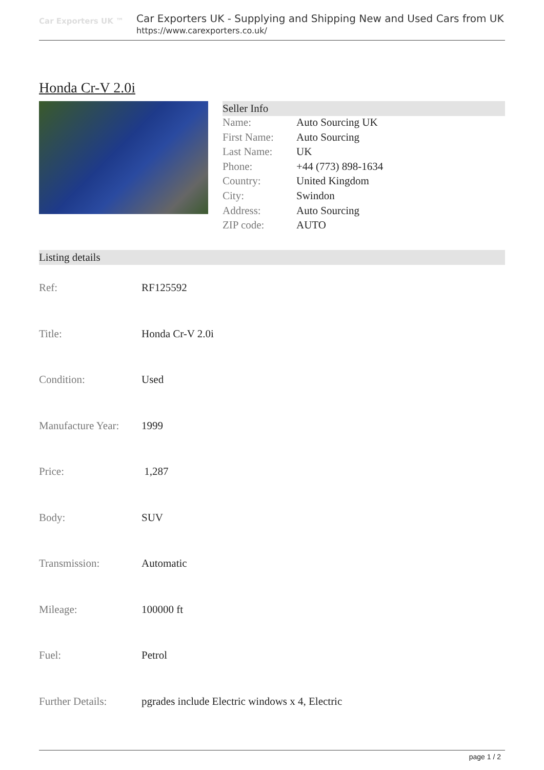Car Exporters UK ™
Car Exporters UK - Supplying and Shipping New and Used Cars from UK
https://www.carexporters.co.uk/
Honda Cr-V 2.0i
Seller Info
| Name: | Auto Sourcing UK |
| First Name: | Auto Sourcing |
| Last Name: | UK |
| Phone: | +44 (773) 898-1634 |
| Country: | United Kingdom |
| City: | Swindon |
| Address: | Auto Sourcing |
| ZIP code: | AUTO |
Listing details
| Ref: | RF125592 |
| Title: | Honda Cr-V 2.0i |
| Condition: | Used |
| Manufacture Year: | 1999 |
| Price: | 1,287 |
| Body: | SUV |
| Transmission: | Automatic |
| Mileage: | 100000 ft |
| Fuel: | Petrol |
| Further Details: | pgrades include Electric windows x 4, Electric |
page 1 / 2